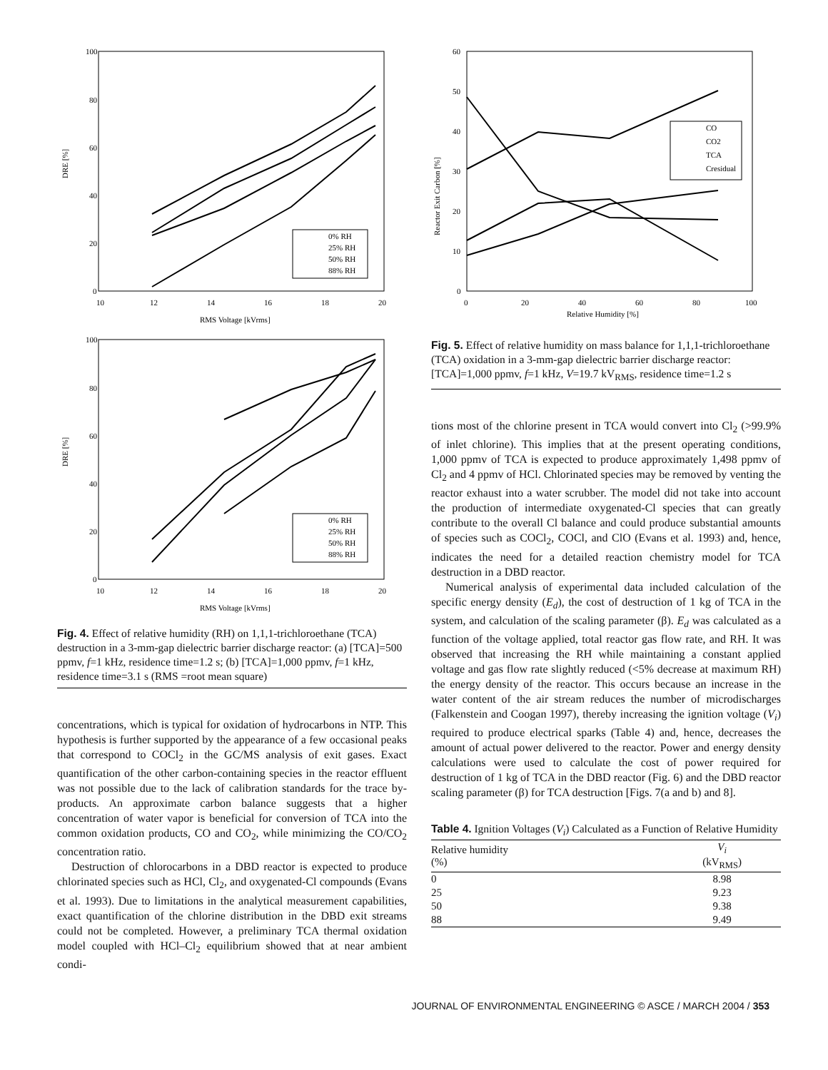100
80
60
40
20
0
10
12
14
16
18
20
RMS Voltage [kVrms]
DRE [%]
0% RH
25% RH
50% RH
88% RH
100
80
60
40
20
0
10
12
14
16
18
20
RMS Voltage [kVrms]
DRE [%]
0% RH
25% RH
50% RH
88% RH
Fig. 4. Effect of relative humidity (RH) on 1,1,1-trichloroethane (TCA) destruction in a 3-mm-gap dielectric barrier discharge reactor: (a) [TCA]=500 ppmv, f=1 kHz, residence time=1.2 s; (b) [TCA]=1,000 ppmv, f=1 kHz, residence time=3.1 s (RMS =root mean square)
concentrations, which is typical for oxidation of hydrocarbons in NTP. This hypothesis is further supported by the appearance of a few occasional peaks that correspond to COCl<sub>2</sub> in the GC/MS analysis of exit gases. Exact quantification of the other carbon-containing species in the reactor effluent was not possible due to the lack of calibration standards for the trace by-products. An approximate carbon balance suggests that a higher concentration of water vapor is beneficial for conversion of TCA into the common oxidation products, CO and CO<sub>2</sub>, while minimizing the CO/CO<sub>2</sub> concentration ratio.
Destruction of chlorocarbons in a DBD reactor is expected to produce chlorinated species such as HCl, Cl<sub>2</sub>, and oxygenated-Cl compounds (Evans et al. 1993). Due to limitations in the analytical measurement capabilities, exact quantification of the chlorine distribution in the DBD exit streams could not be completed. However, a preliminary TCA thermal oxidation model coupled with HCl–Cl<sub>2</sub> equilibrium showed that at near ambient condi-
60
50
40
30
20
10
0
0
20
40
60
80
100
Relative Humidity [%]
Reactor Exit Carbon [%]
CO
CO2
TCA
Cresidual
Fig. 5. Effect of relative humidity on mass balance for 1,1,1-trichloroethane (TCA) oxidation in a 3-mm-gap dielectric barrier discharge reactor: [TCA]=1,000 ppmv, f=1 kHz, V=19.7 kV<sub>RMS</sub>, residence time=1.2 s
tions most of the chlorine present in TCA would convert into Cl<sub>2</sub> (>99.9% of inlet chlorine). This implies that at the present operating conditions, 1,000 ppmv of TCA is expected to produce approximately 1,498 ppmv of Cl<sub>2</sub> and 4 ppmv of HCl. Chlorinated species may be removed by venting the reactor exhaust into a water scrubber. The model did not take into account the production of intermediate oxygenated-Cl species that can greatly contribute to the overall Cl balance and could produce substantial amounts of species such as COCl<sub>2</sub>, COCl, and ClO (Evans et al. 1993) and, hence, indicates the need for a detailed reaction chemistry model for TCA destruction in a DBD reactor.
Numerical analysis of experimental data included calculation of the specific energy density (E<sub>d</sub>), the cost of destruction of 1 kg of TCA in the system, and calculation of the scaling parameter (β). E<sub>d</sub> was calculated as a function of the voltage applied, total reactor gas flow rate, and RH. It was observed that increasing the RH while maintaining a constant applied voltage and gas flow rate slightly reduced (<5% decrease at maximum RH) the energy density of the reactor. This occurs because an increase in the water content of the air stream reduces the number of microdischarges (Falkenstein and Coogan 1997), thereby increasing the ignition voltage (V<sub>i</sub>) required to produce electrical sparks (Table 4) and, hence, decreases the amount of actual power delivered to the reactor. Power and energy density calculations were used to calculate the cost of power required for destruction of 1 kg of TCA in the DBD reactor (Fig. 6) and the DBD reactor scaling parameter (β) for TCA destruction [Figs. 7(a and b) and 8].
Table 4. Ignition Voltages (V<sub>i</sub>) Calculated as a Function of Relative Humidity
| Relative humidity (%) | V<sub>i</sub> (kV<sub>RMS</sub>) |
| --- | --- |
| 0 | 8.98 |
| 25 | 9.23 |
| 50 | 9.38 |
| 88 | 9.49 |
JOURNAL OF ENVIRONMENTAL ENGINEERING © ASCE / MARCH 2004 / 353